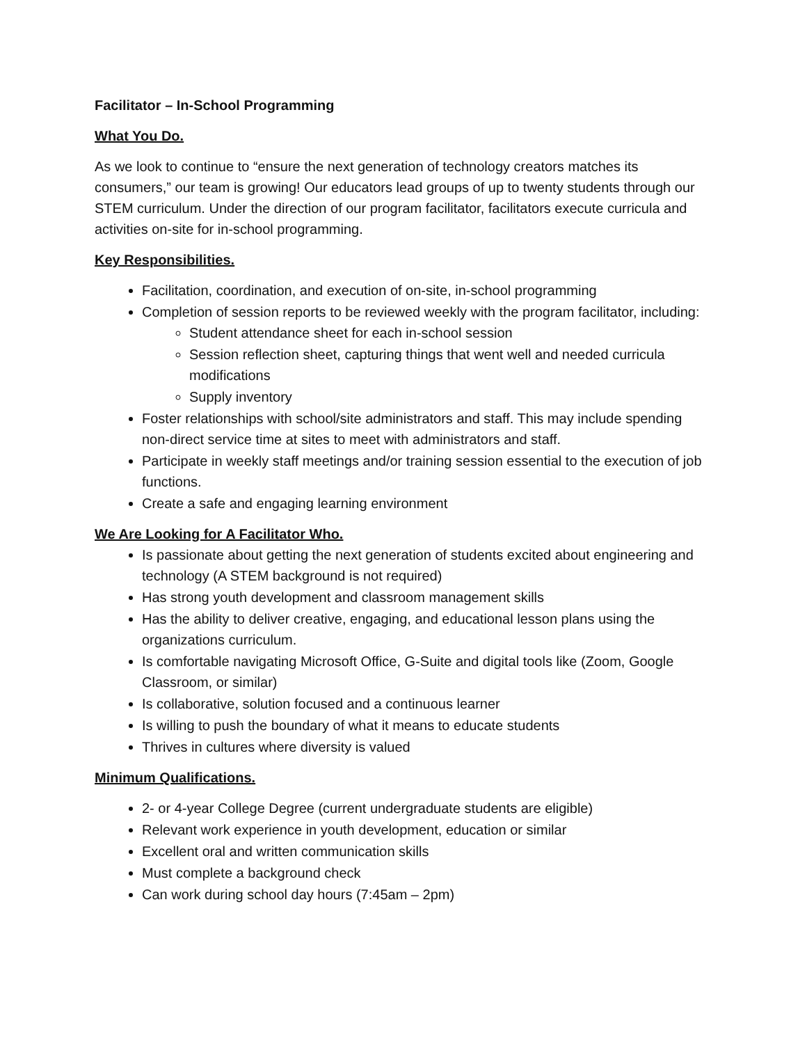Facilitator – In-School Programming
What You Do.
As we look to continue to “ensure the next generation of technology creators matches its consumers,” our team is growing! Our educators lead groups of up to twenty students through our STEM curriculum. Under the direction of our program facilitator, facilitators execute curricula and activities on-site for in-school programming.
Key Responsibilities.
Facilitation, coordination, and execution of on-site, in-school programming
Completion of session reports to be reviewed weekly with the program facilitator, including:
Student attendance sheet for each in-school session
Session reflection sheet, capturing things that went well and needed curricula modifications
Supply inventory
Foster relationships with school/site administrators and staff. This may include spending non-direct service time at sites to meet with administrators and staff.
Participate in weekly staff meetings and/or training session essential to the execution of job functions.
Create a safe and engaging learning environment
We Are Looking for A Facilitator Who.
Is passionate about getting the next generation of students excited about engineering and technology (A STEM background is not required)
Has strong youth development and classroom management skills
Has the ability to deliver creative, engaging, and educational lesson plans using the organizations curriculum.
Is comfortable navigating Microsoft Office, G-Suite and digital tools like (Zoom, Google Classroom, or similar)
Is collaborative, solution focused and a continuous learner
Is willing to push the boundary of what it means to educate students
Thrives in cultures where diversity is valued
Minimum Qualifications.
2- or 4-year College Degree (current undergraduate students are eligible)
Relevant work experience in youth development, education or similar
Excellent oral and written communication skills
Must complete a background check
Can work during school day hours (7:45am – 2pm)